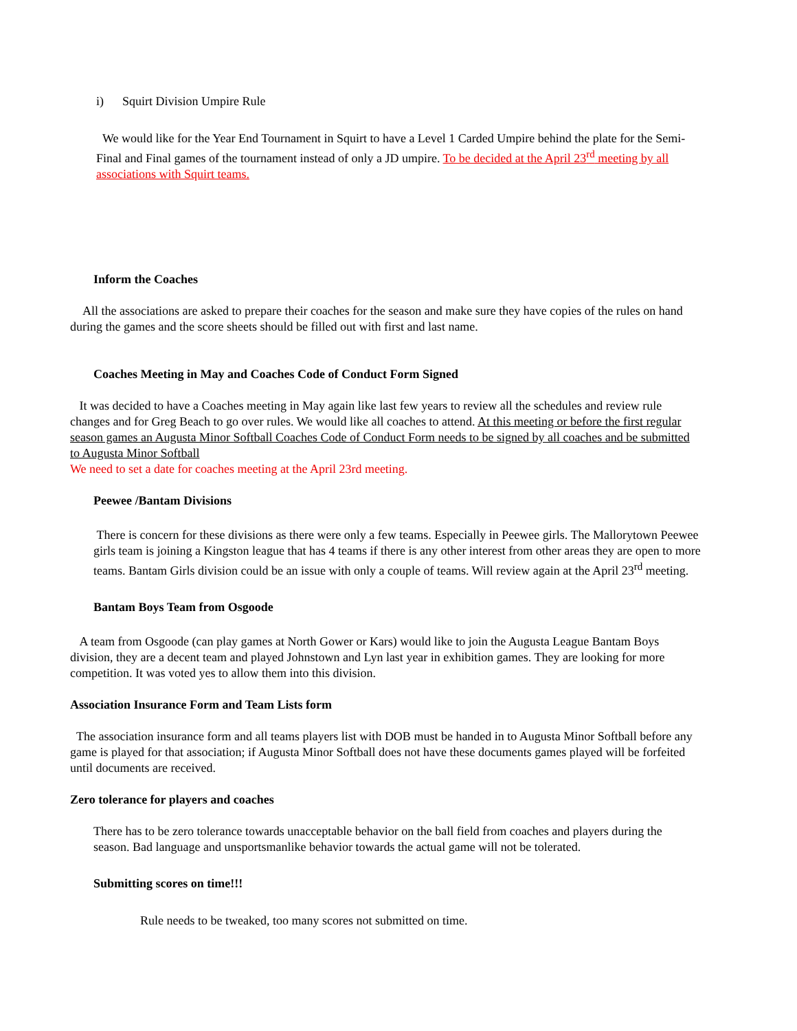i) Squirt Division Umpire Rule
We would like for the Year End Tournament in Squirt to have a Level 1 Carded Umpire behind the plate for the Semi-Final and Final games of the tournament instead of only a JD umpire. To be decided at the April 23<sup>rd</sup> meeting by all associations with Squirt teams.
Inform the Coaches
All the associations are asked to prepare their coaches for the season and make sure they have copies of the rules on hand during the games and the score sheets should be filled out with first and last name.
Coaches Meeting in May and Coaches Code of Conduct Form Signed
It was decided to have a Coaches meeting in May again like last few years to review all the schedules and review rule changes and for Greg Beach to go over rules. We would like all coaches to attend. At this meeting or before the first regular season games an Augusta Minor Softball Coaches Code of Conduct Form needs to be signed by all coaches and be submitted to Augusta Minor Softball
We need to set a date for coaches meeting at the April 23rd meeting.
Peewee /Bantam Divisions
There is concern for these divisions as there were only a few teams. Especially in Peewee girls. The Mallorytown Peewee girls team is joining a Kingston league that has 4 teams if there is any other interest from other areas they are open to more teams. Bantam Girls division could be an issue with only a couple of teams. Will review again at the April 23<sup>rd</sup> meeting.
Bantam Boys Team from Osgoode
A team from Osgoode (can play games at North Gower or Kars) would like to join the Augusta League Bantam Boys division, they are a decent team and played Johnstown and Lyn last year in exhibition games. They are looking for more competition. It was voted yes to allow them into this division.
Association Insurance Form and Team Lists form
The association insurance form and all teams players list with DOB must be handed in to Augusta Minor Softball before any game is played for that association; if Augusta Minor Softball does not have these documents games played will be forfeited until documents are received.
Zero tolerance for players and coaches
There has to be zero tolerance towards unacceptable behavior on the ball field from coaches and players during the season. Bad language and unsportsmanlike behavior towards the actual game will not be tolerated.
Submitting scores on time!!!
Rule needs to be tweaked, too many scores not submitted on time.